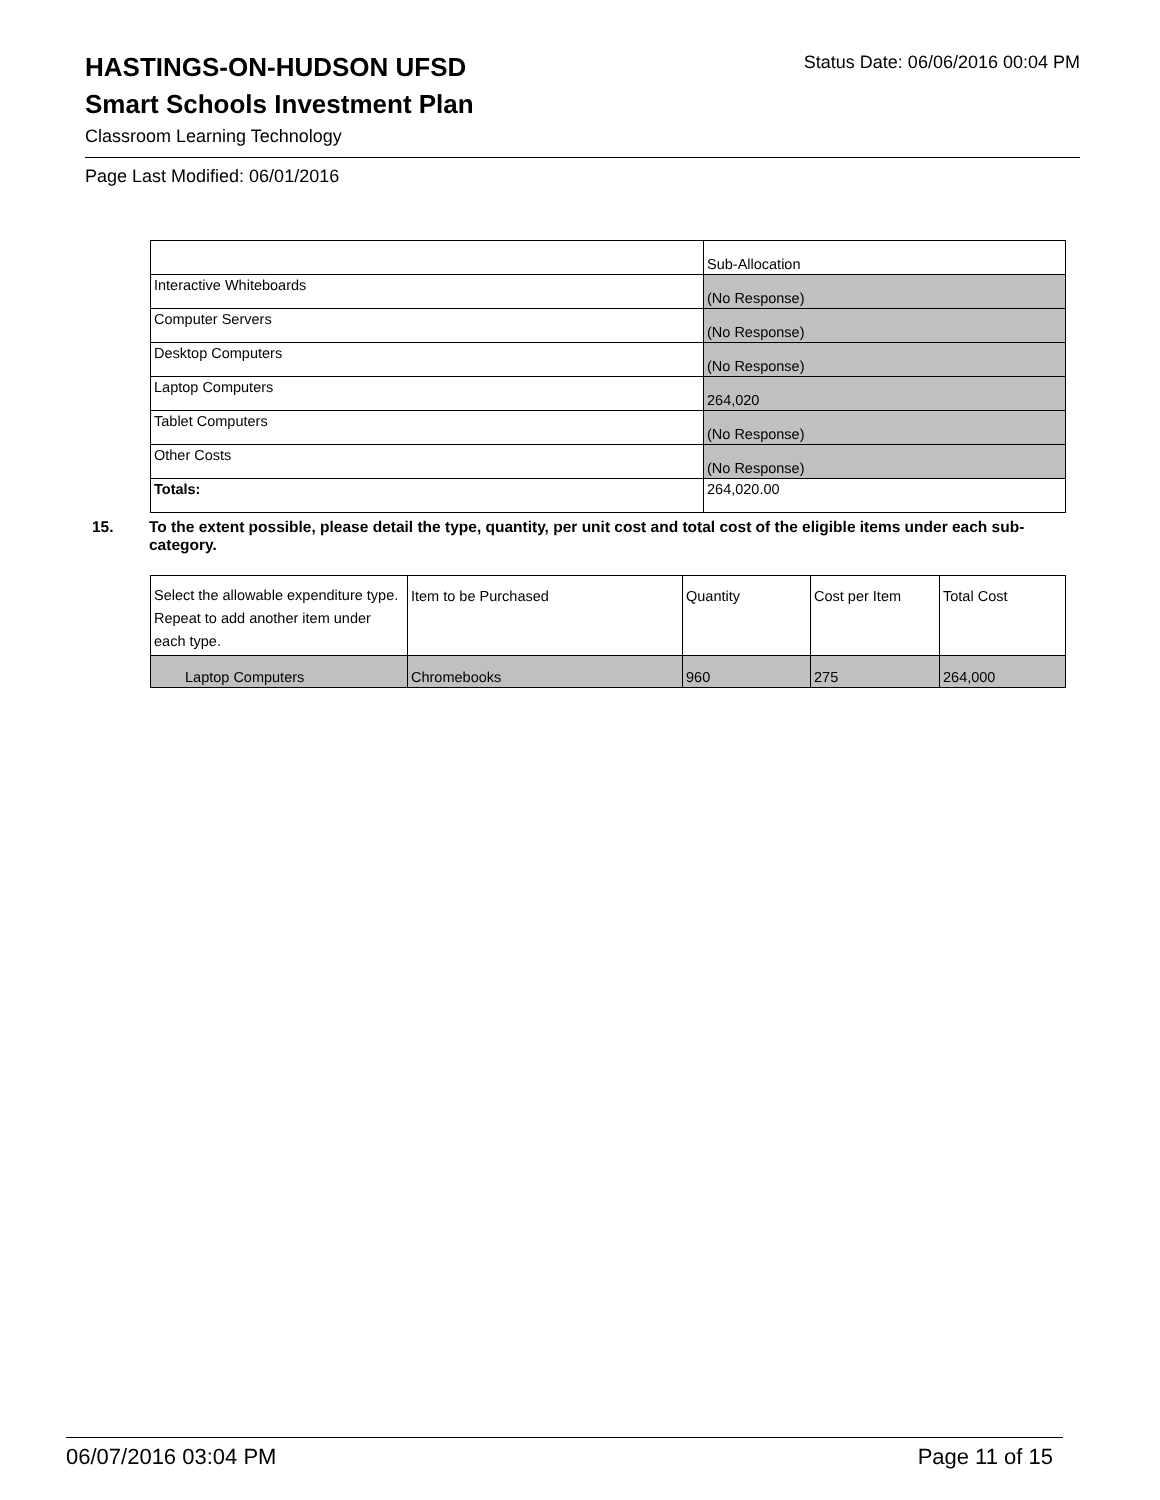HASTINGS-ON-HUDSON UFSD
Status Date: 06/06/2016 00:04 PM
Smart Schools Investment Plan
Classroom Learning Technology
Page Last Modified: 06/01/2016
| | Sub-Allocation |
| Interactive Whiteboards | (No Response) |
| Computer Servers | (No Response) |
| Desktop Computers | (No Response) |
| Laptop Computers | 264,020 |
| Tablet Computers | (No Response) |
| Other Costs | (No Response) |
| Totals: | 264,020.00 |
15. To the extent possible, please detail the type, quantity, per unit cost and total cost of the eligible items under each sub-category.
| Select the allowable expenditure type. Repeat to add another item under each type. | Item to be Purchased | Quantity | Cost per Item | Total Cost |
| Laptop Computers | Chromebooks | 960 | 275 | 264,000 |
06/07/2016 03:04 PM Page 11 of 15